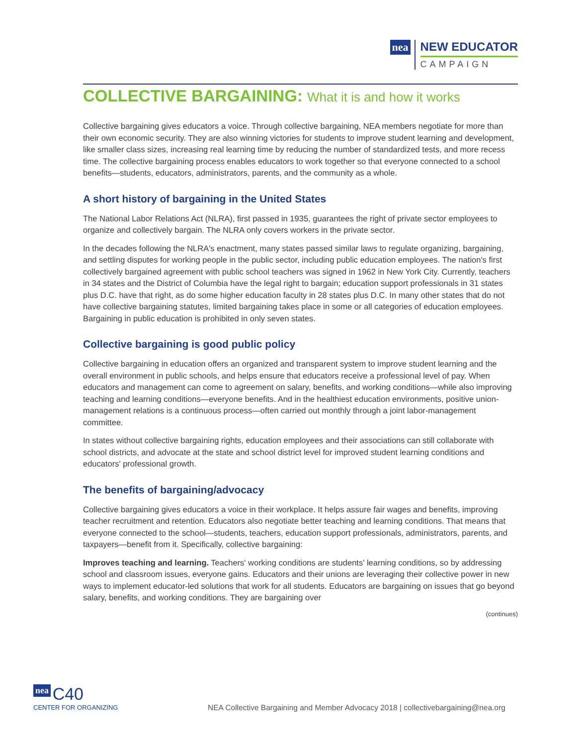nea NEW EDUCATOR CAMPAIGN
COLLECTIVE BARGAINING: What it is and how it works
Collective bargaining gives educators a voice. Through collective bargaining, NEA members negotiate for more than their own economic security. They are also winning victories for students to improve student learning and development, like smaller class sizes, increasing real learning time by reducing the number of standardized tests, and more recess time. The collective bargaining process enables educators to work together so that everyone connected to a school benefits—students, educators, administrators, parents, and the community as a whole.
A short history of bargaining in the United States
The National Labor Relations Act (NLRA), first passed in 1935, guarantees the right of private sector employees to organize and collectively bargain. The NLRA only covers workers in the private sector.
In the decades following the NLRA's enactment, many states passed similar laws to regulate organizing, bargaining, and settling disputes for working people in the public sector, including public education employees. The nation's first collectively bargained agreement with public school teachers was signed in 1962 in New York City. Currently, teachers in 34 states and the District of Columbia have the legal right to bargain; education support professionals in 31 states plus D.C. have that right, as do some higher education faculty in 28 states plus D.C. In many other states that do not have collective bargaining statutes, limited bargaining takes place in some or all categories of education employees. Bargaining in public education is prohibited in only seven states.
Collective bargaining is good public policy
Collective bargaining in education offers an organized and transparent system to improve student learning and the overall environment in public schools, and helps ensure that educators receive a professional level of pay. When educators and management can come to agreement on salary, benefits, and working conditions—while also improving teaching and learning conditions—everyone benefits. And in the healthiest education environments, positive union-management relations is a continuous process—often carried out monthly through a joint labor-management committee.
In states without collective bargaining rights, education employees and their associations can still collaborate with school districts, and advocate at the state and school district level for improved student learning conditions and educators' professional growth.
The benefits of bargaining/advocacy
Collective bargaining gives educators a voice in their workplace. It helps assure fair wages and benefits, improving teacher recruitment and retention. Educators also negotiate better teaching and learning conditions. That means that everyone connected to the school—students, teachers, education support professionals, administrators, parents, and taxpayers—benefit from it. Specifically, collective bargaining:
Improves teaching and learning. Teachers' working conditions are students' learning conditions, so by addressing school and classroom issues, everyone gains. Educators and their unions are leveraging their collective power in new ways to implement educator-led solutions that work for all students. Educators are bargaining on issues that go beyond salary, benefits, and working conditions. They are bargaining over
(continues)
nea C40
CENTER FOR ORGANIZING
NEA Collective Bargaining and Member Advocacy 2018 | collectivebargaining@nea.org